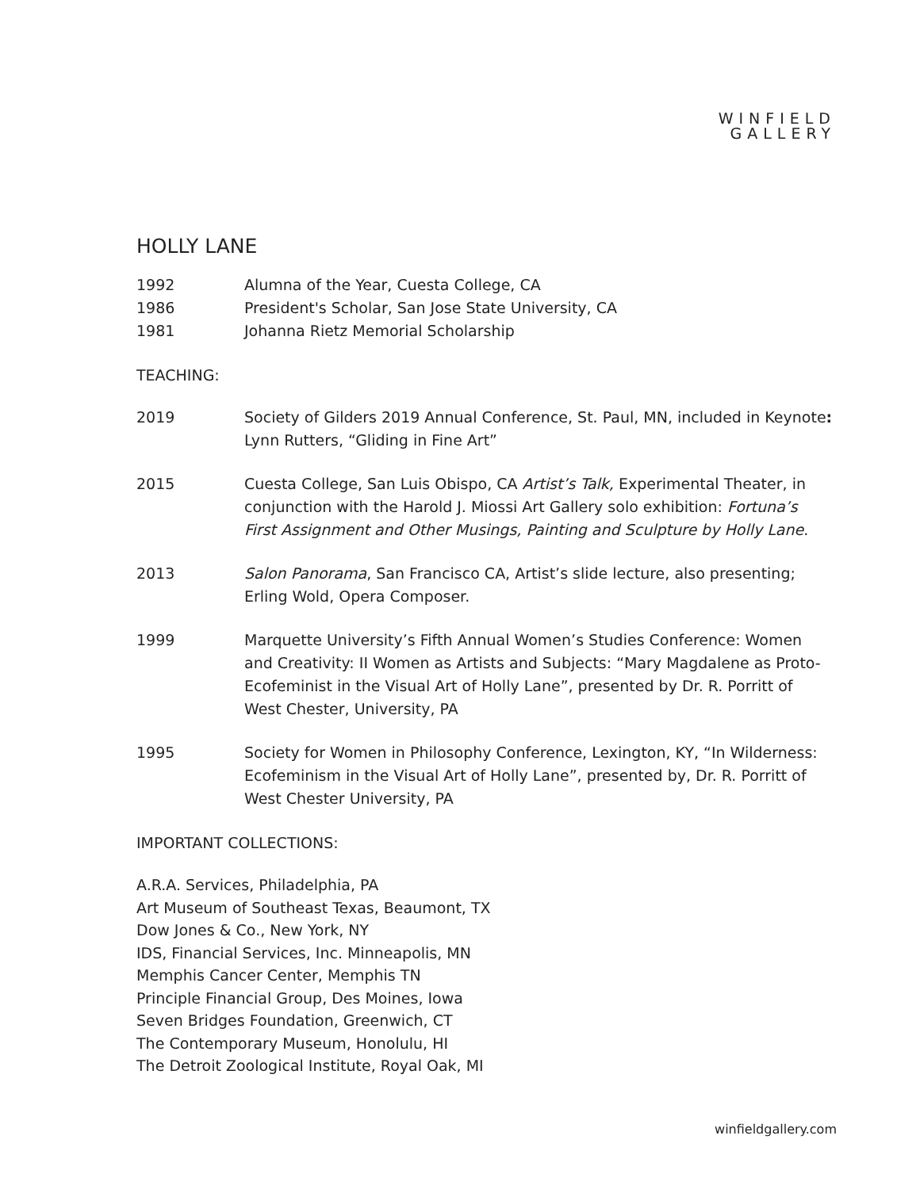WINFIELD
GALLERY
HOLLY LANE
1992 Alumna of the Year, Cuesta College, CA
1986 President's Scholar, San Jose State University, CA
1981 Johanna Rietz Memorial Scholarship
TEACHING:
2019 Society of Gilders 2019 Annual Conference, St. Paul, MN, included in Keynote: Lynn Rutters, “Gliding in Fine Art”
2015 Cuesta College, San Luis Obispo, CA Artist’s Talk, Experimental Theater, in conjunction with the Harold J. Miossi Art Gallery solo exhibition: Fortuna’s First Assignment and Other Musings, Painting and Sculpture by Holly Lane.
2013 Salon Panorama, San Francisco CA, Artist’s slide lecture, also presenting; Erling Wold, Opera Composer.
1999 Marquette University’s Fifth Annual Women’s Studies Conference: Women and Creativity: II Women as Artists and Subjects: “Mary Magdalene as Proto-Ecofeminist in the Visual Art of Holly Lane”, presented by Dr. R. Porritt of West Chester, University, PA
1995 Society for Women in Philosophy Conference, Lexington, KY, “In Wilderness: Ecofeminism in the Visual Art of Holly Lane”, presented by, Dr. R. Porritt of West Chester University, PA
IMPORTANT COLLECTIONS:
A.R.A. Services, Philadelphia, PA
Art Museum of Southeast Texas, Beaumont, TX
Dow Jones & Co., New York, NY
IDS, Financial Services, Inc. Minneapolis, MN
Memphis Cancer Center, Memphis TN
Principle Financial Group, Des Moines, Iowa
Seven Bridges Foundation, Greenwich, CT
The Contemporary Museum, Honolulu, HI
The Detroit Zoological Institute, Royal Oak, MI
winfieldgallery.com